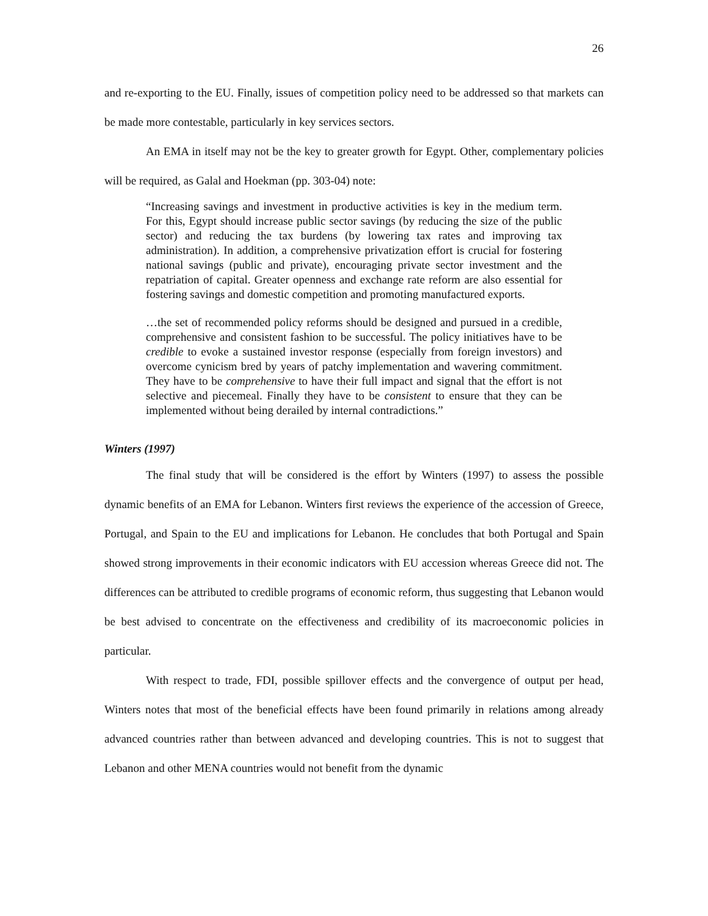26
and re-exporting to the EU. Finally, issues of competition policy need to be addressed so that markets can be made more contestable, particularly in key services sectors.
An EMA in itself may not be the key to greater growth for Egypt. Other, complementary policies will be required, as Galal and Hoekman (pp. 303-04) note:
“Increasing savings and investment in productive activities is key in the medium term. For this, Egypt should increase public sector savings (by reducing the size of the public sector) and reducing the tax burdens (by lowering tax rates and improving tax administration). In addition, a comprehensive privatization effort is crucial for fostering national savings (public and private), encouraging private sector investment and the repatriation of capital. Greater openness and exchange rate reform are also essential for fostering savings and domestic competition and promoting manufactured exports.
…the set of recommended policy reforms should be designed and pursued in a credible, comprehensive and consistent fashion to be successful. The policy initiatives have to be credible to evoke a sustained investor response (especially from foreign investors) and overcome cynicism bred by years of patchy implementation and wavering commitment. They have to be comprehensive to have their full impact and signal that the effort is not selective and piecemeal. Finally they have to be consistent to ensure that they can be implemented without being derailed by internal contradictions.”
Winters (1997)
The final study that will be considered is the effort by Winters (1997) to assess the possible dynamic benefits of an EMA for Lebanon. Winters first reviews the experience of the accession of Greece, Portugal, and Spain to the EU and implications for Lebanon. He concludes that both Portugal and Spain showed strong improvements in their economic indicators with EU accession whereas Greece did not. The differences can be attributed to credible programs of economic reform, thus suggesting that Lebanon would be best advised to concentrate on the effectiveness and credibility of its macroeconomic policies in particular.
With respect to trade, FDI, possible spillover effects and the convergence of output per head, Winters notes that most of the beneficial effects have been found primarily in relations among already advanced countries rather than between advanced and developing countries. This is not to suggest that Lebanon and other MENA countries would not benefit from the dynamic